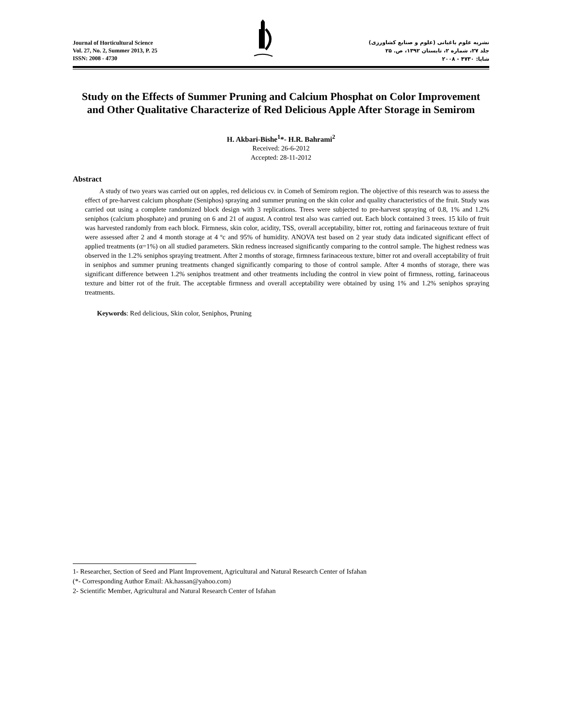Journal of Horticultural Science
Vol. 27, No. 2, Summer 2013, P. 25
ISSN: 2008 - 4730
نشریه علوم باغبانی (علوم و صنایع کشاورزی)
جلد ۲۷، شماره ۲، تابستان ۱۳۹۲، ص. ۲۵
شاپا: ۴۷۳۰ - ۲۰۰۸
Study on the Effects of Summer Pruning and Calcium Phosphat on Color Improvement and Other Qualitative Characterize of Red Delicious Apple After Storage in Semirom
H. Akbari-Bishe<sup>1</sup>*- H.R. Bahrami<sup>2</sup>
Received: 26-6-2012
Accepted: 28-11-2012
Abstract
A study of two years was carried out on apples, red delicious cv. in Comeh of Semirom region. The objective of this research was to assess the effect of pre-harvest calcium phosphate (Seniphos) spraying and summer pruning on the skin color and quality characteristics of the fruit. Study was carried out using a complete randomized block design with 3 replications. Trees were subjected to pre-harvest spraying of 0.8, 1% and 1.2% seniphos (calcium phosphate) and pruning on 6 and 21 of august. A control test also was carried out. Each block contained 3 trees. 15 kilo of fruit was harvested randomly from each block. Firmness, skin color, acidity, TSS, overall acceptability, bitter rot, rotting and farinaceous texture of fruit were assessed after 2 and 4 month storage at 4 ºc and 95% of humidity. ANOVA test based on 2 year study data indicated significant effect of applied treatments (α=1%) on all studied parameters. Skin redness increased significantly comparing to the control sample. The highest redness was observed in the 1.2% seniphos spraying treatment. After 2 months of storage, firmness farinaceous texture, bitter rot and overall acceptability of fruit in seniphos and summer pruning treatments changed significantly comparing to those of control sample. After 4 months of storage, there was significant difference between 1.2% seniphos treatment and other treatments including the control in view point of firmness, rotting, farinaceous texture and bitter rot of the fruit. The acceptable firmness and overall acceptability were obtained by using 1% and 1.2% seniphos spraying treatments.
Keywords: Red delicious, Skin color, Seniphos, Pruning
1- Researcher, Section of Seed and Plant Improvement, Agricultural and Natural Research Center of Isfahan
(*- Corresponding Author Email: Ak.hassan@yahoo.com)
2- Scientific Member, Agricultural and Natural Research Center of Isfahan